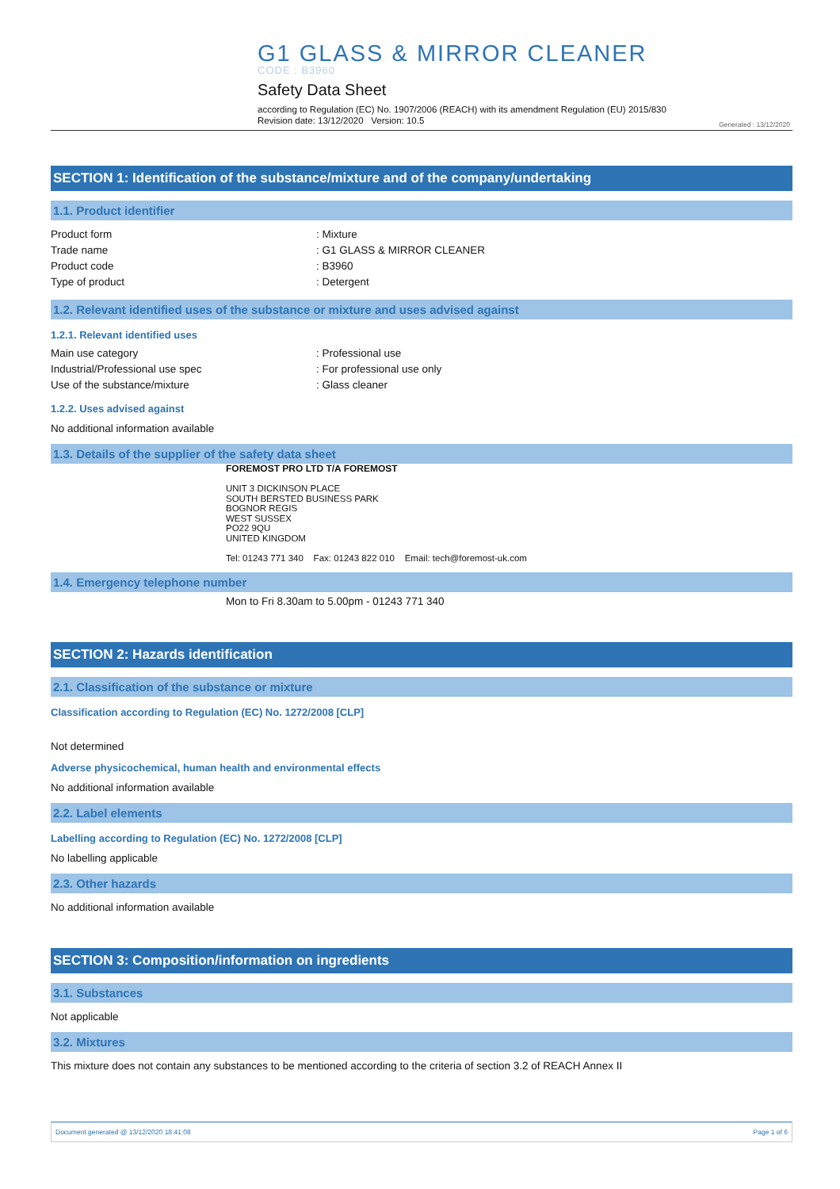G1 GLASS & MIRROR CLEANER
CODE : B3960
Safety Data Sheet
according to Regulation (EC) No. 1907/2006 (REACH) with its amendment Regulation (EU) 2015/830
Revision date: 13/12/2020 Version: 10.5
Generated : 13/12/2020
SECTION 1: Identification of the substance/mixture and of the company/undertaking
1.1. Product identifier
Product form: Mixture
Trade name: G1 GLASS & MIRROR CLEANER
Product code: B3960
Type of product: Detergent
1.2. Relevant identified uses of the substance or mixture and uses advised against
1.2.1. Relevant identified uses
Main use category: Professional use
Industrial/Professional use spec: For professional use only
Use of the substance/mixture: Glass cleaner
1.2.2. Uses advised against
No additional information available
1.3. Details of the supplier of the safety data sheet
FOREMOST PRO LTD T/A FOREMOST
UNIT 3 DICKINSON PLACE
SOUTH BERSTED BUSINESS PARK
BOGNOR REGIS
WEST SUSSEX
PO22 9QU
UNITED KINGDOM
Tel: 01243 771 340 Fax: 01243 822 010 Email: tech@foremost-uk.com
1.4. Emergency telephone number
Mon to Fri 8.30am to 5.00pm - 01243 771 340
SECTION 2: Hazards identification
2.1. Classification of the substance or mixture
Classification according to Regulation (EC) No. 1272/2008 [CLP]
Not determined
Adverse physicochemical, human health and environmental effects
No additional information available
2.2. Label elements
Labelling according to Regulation (EC) No. 1272/2008 [CLP]
No labelling applicable
2.3. Other hazards
No additional information available
SECTION 3: Composition/information on ingredients
3.1. Substances
Not applicable
3.2. Mixtures
This mixture does not contain any substances to be mentioned according to the criteria of section 3.2 of REACH Annex II
Document generated @ 13/12/2020 18:41:08 Page 1 of 6